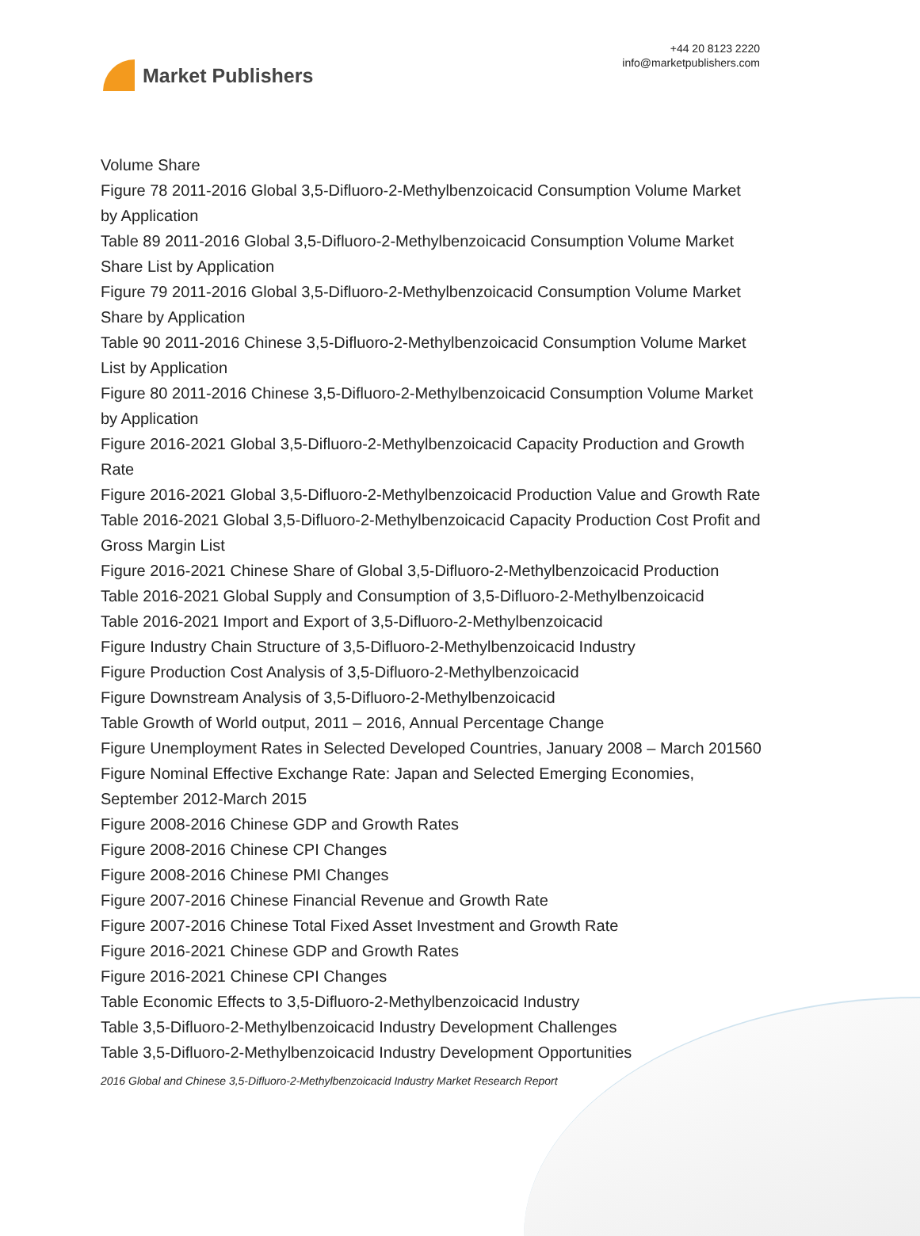Market Publishers
+44 20 8123 2220
info@marketpublishers.com
Volume Share
Figure 78 2011-2016 Global 3,5-Difluoro-2-Methylbenzoicacid Consumption Volume Market by Application
Table 89 2011-2016 Global 3,5-Difluoro-2-Methylbenzoicacid Consumption Volume Market Share List by Application
Figure 79 2011-2016 Global 3,5-Difluoro-2-Methylbenzoicacid Consumption Volume Market Share by Application
Table 90 2011-2016 Chinese 3,5-Difluoro-2-Methylbenzoicacid Consumption Volume Market List by Application
Figure 80 2011-2016 Chinese 3,5-Difluoro-2-Methylbenzoicacid Consumption Volume Market by Application
Figure 2016-2021 Global 3,5-Difluoro-2-Methylbenzoicacid Capacity Production and Growth Rate
Figure 2016-2021 Global 3,5-Difluoro-2-Methylbenzoicacid Production Value and Growth Rate
Table 2016-2021 Global 3,5-Difluoro-2-Methylbenzoicacid Capacity Production Cost Profit and Gross Margin List
Figure 2016-2021 Chinese Share of Global 3,5-Difluoro-2-Methylbenzoicacid Production
Table 2016-2021 Global Supply and Consumption of 3,5-Difluoro-2-Methylbenzoicacid
Table 2016-2021 Import and Export of 3,5-Difluoro-2-Methylbenzoicacid
Figure Industry Chain Structure of 3,5-Difluoro-2-Methylbenzoicacid Industry
Figure Production Cost Analysis of 3,5-Difluoro-2-Methylbenzoicacid
Figure Downstream Analysis of 3,5-Difluoro-2-Methylbenzoicacid
Table Growth of World output, 2011 – 2016, Annual Percentage Change
Figure Unemployment Rates in Selected Developed Countries, January 2008 – March 201560
Figure Nominal Effective Exchange Rate: Japan and Selected Emerging Economies, September 2012-March 2015
Figure 2008-2016 Chinese GDP and Growth Rates
Figure 2008-2016 Chinese CPI Changes
Figure 2008-2016 Chinese PMI Changes
Figure 2007-2016 Chinese Financial Revenue and Growth Rate
Figure 2007-2016 Chinese Total Fixed Asset Investment and Growth Rate
Figure 2016-2021 Chinese GDP and Growth Rates
Figure 2016-2021 Chinese CPI Changes
Table Economic Effects to 3,5-Difluoro-2-Methylbenzoicacid Industry
Table 3,5-Difluoro-2-Methylbenzoicacid Industry Development Challenges
Table 3,5-Difluoro-2-Methylbenzoicacid Industry Development Opportunities
2016 Global and Chinese 3,5-Difluoro-2-Methylbenzoicacid Industry Market Research Report